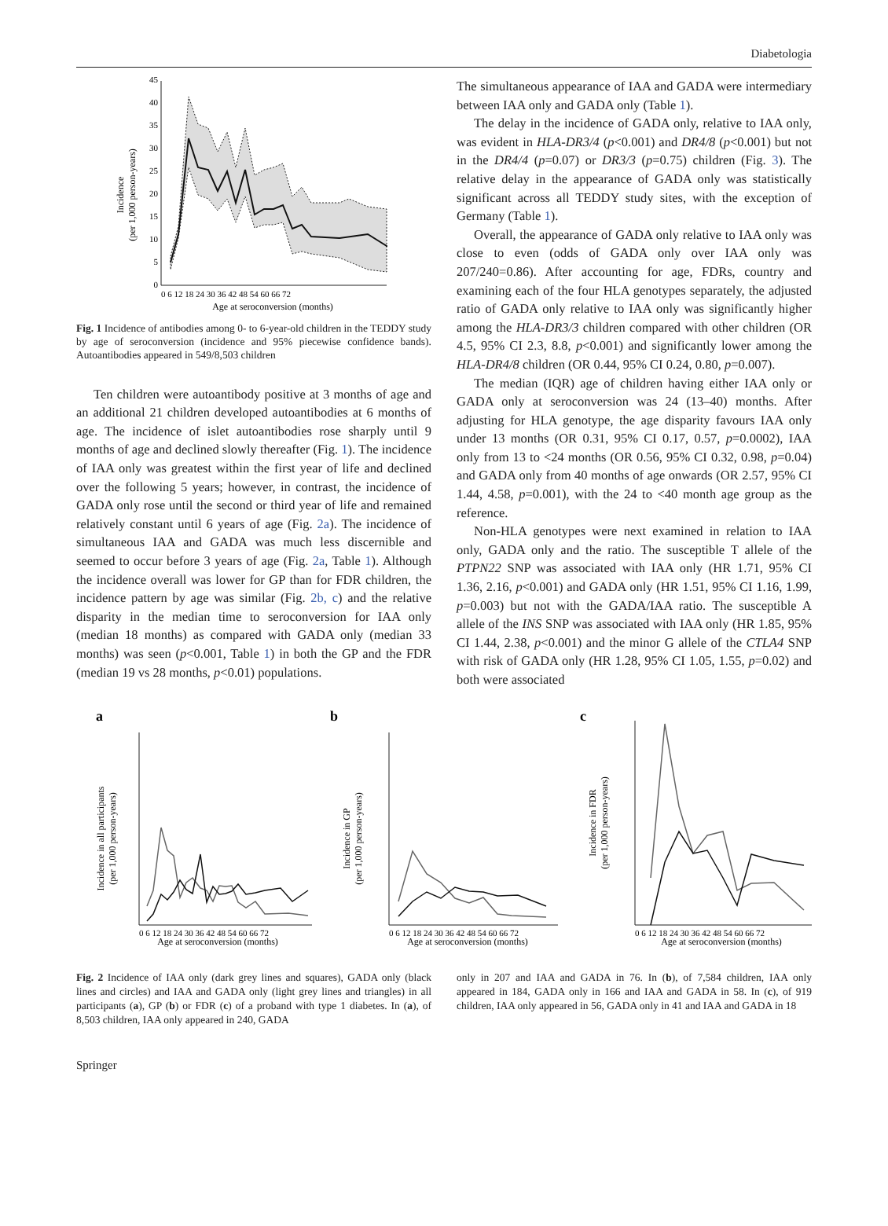Diabetologia
0
5
10
15
20
25
30
35
40
45
0 6 12 18 24 30 36 42 48 54 60 66 72
Age at seroconversion (months)
Incidence
(per 1,000 person-years)
Fig. 1 Incidence of antibodies among 0- to 6-year-old children in the TEDDY study by age of seroconversion (incidence and 95% piecewise confidence bands). Autoantibodies appeared in 549/8,503 children
Ten children were autoantibody positive at 3 months of age and an additional 21 children developed autoantibodies at 6 months of age. The incidence of islet autoantibodies rose sharply until 9 months of age and declined slowly thereafter (Fig. 1). The incidence of IAA only was greatest within the first year of life and declined over the following 5 years; however, in contrast, the incidence of GADA only rose until the second or third year of life and remained relatively constant until 6 years of age (Fig. 2a). The incidence of simultaneous IAA and GADA was much less discernible and seemed to occur before 3 years of age (Fig. 2a, Table 1). Although the incidence overall was lower for GP than for FDR children, the incidence pattern by age was similar (Fig. 2b, c) and the relative disparity in the median time to seroconversion for IAA only (median 18 months) as compared with GADA only (median 33 months) was seen (p<0.001, Table 1) in both the GP and the FDR (median 19 vs 28 months, p<0.01) populations.
The simultaneous appearance of IAA and GADA were intermediary between IAA only and GADA only (Table 1).
The delay in the incidence of GADA only, relative to IAA only, was evident in HLA-DR3/4 (p<0.001) and DR4/8 (p<0.001) but not in the DR4/4 (p=0.07) or DR3/3 (p=0.75) children (Fig. 3). The relative delay in the appearance of GADA only was statistically significant across all TEDDY study sites, with the exception of Germany (Table 1).
Overall, the appearance of GADA only relative to IAA only was close to even (odds of GADA only over IAA only was 207/240=0.86). After accounting for age, FDRs, country and examining each of the four HLA genotypes separately, the adjusted ratio of GADA only relative to IAA only was significantly higher among the HLA-DR3/3 children compared with other children (OR 4.5, 95% CI 2.3, 8.8, p<0.001) and significantly lower among the HLA-DR4/8 children (OR 0.44, 95% CI 0.24, 0.80, p=0.007).
The median (IQR) age of children having either IAA only or GADA only at seroconversion was 24 (13–40) months. After adjusting for HLA genotype, the age disparity favours IAA only under 13 months (OR 0.31, 95% CI 0.17, 0.57, p=0.0002), IAA only from 13 to <24 months (OR 0.56, 95% CI 0.32, 0.98, p=0.04) and GADA only from 40 months of age onwards (OR 2.57, 95% CI 1.44, 4.58, p=0.001), with the 24 to <40 month age group as the reference.
Non-HLA genotypes were next examined in relation to IAA only, GADA only and the ratio. The susceptible T allele of the PTPN22 SNP was associated with IAA only (HR 1.71, 95% CI 1.36, 2.16, p<0.001) and GADA only (HR 1.51, 95% CI 1.16, 1.99, p=0.003) but not with the GADA/IAA ratio. The susceptible A allele of the INS SNP was associated with IAA only (HR 1.85, 95% CI 1.44, 2.38, p<0.001) and the minor G allele of the CTLA4 SNP with risk of GADA only (HR 1.28, 95% CI 1.05, 1.55, p=0.02) and both were associated
a
Age at seroconversion (months)
Incidence in all participants
(per 1,000 person-years)
0 6 12 18 24 30 36 42 48 54 60 66 72
b
Age at seroconversion (months)
Incidence in GP
(per 1,000 person-years)
0 6 12 18 24 30 36 42 48 54 60 66 72
c
Age at seroconversion (months)
Incidence in FDR
(per 1,000 person-years)
0 6 12 18 24 30 36 42 48 54 60 66 72
Fig. 2 Incidence of IAA only (dark grey lines and squares), GADA only (black lines and circles) and IAA and GADA only (light grey lines and triangles) in all participants (a), GP (b) or FDR (c) of a proband with type 1 diabetes. In (a), of 8,503 children, IAA only appeared in 240, GADA
only in 207 and IAA and GADA in 76. In (b), of 7,584 children, IAA only appeared in 184, GADA only in 166 and IAA and GADA in 58. In (c), of 919 children, IAA only appeared in 56, GADA only in 41 and IAA and GADA in 18
Springer